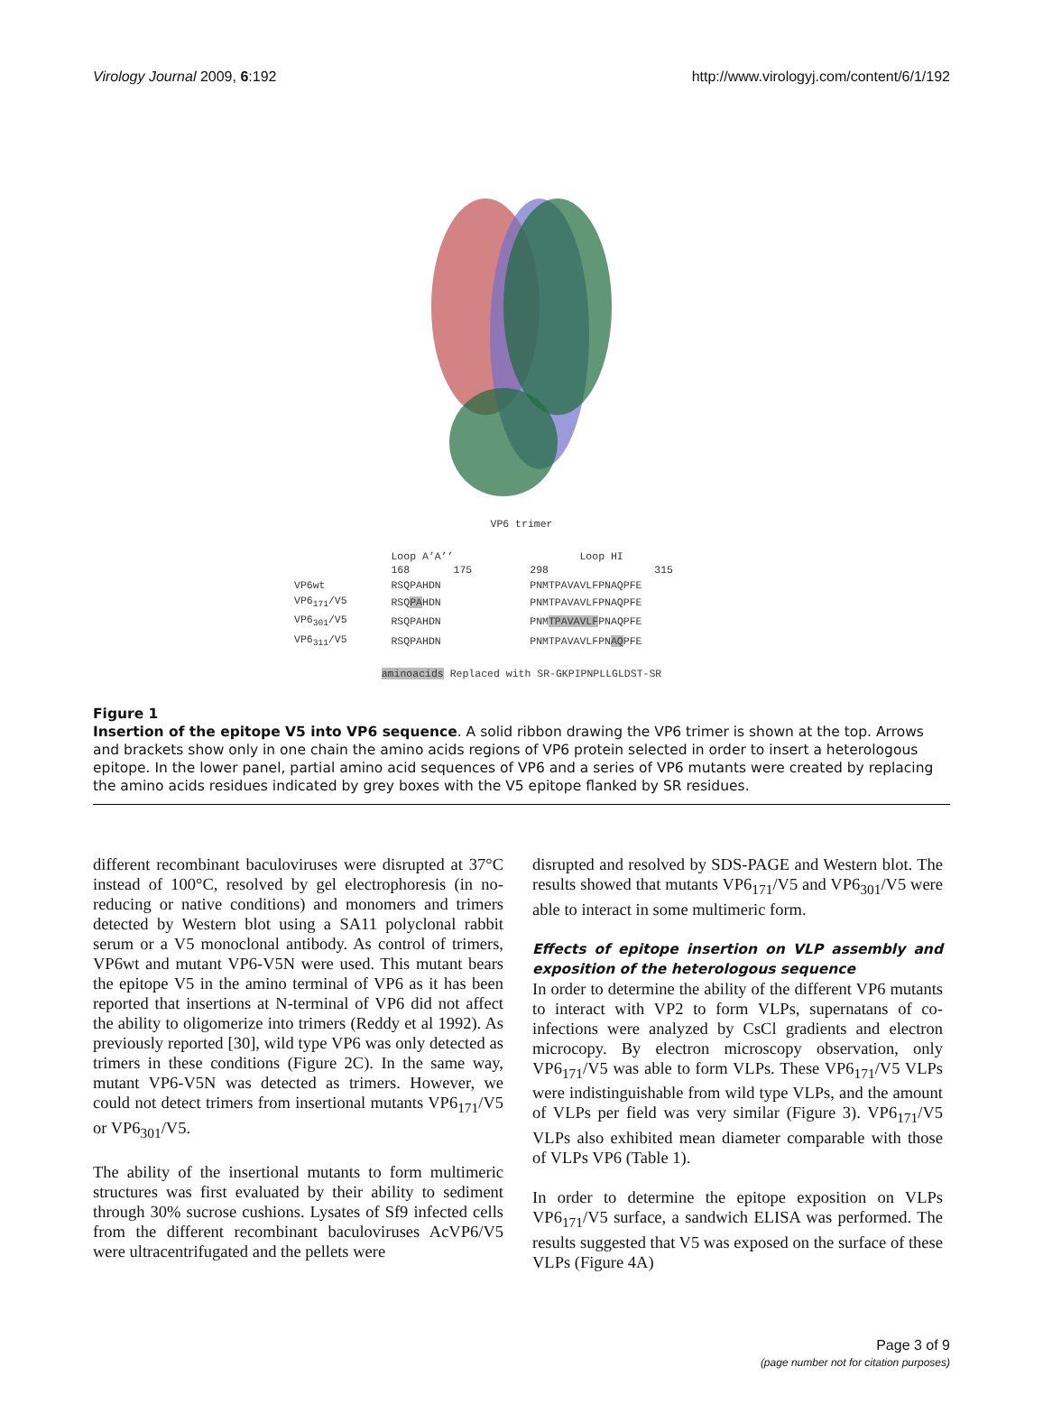Virology Journal 2009, 6:192 http://www.virologyj.com/content/6/1/192
VP6 trimer
| | Loop A’A’’ 168 175 | Loop HI 298 315 |
| VP6wt | RSQPAHDN | PNMTPAVAVLFPNAQPFE |
| VP6<sub>171</sub>/V5 | RSQ PA HDN | PNMTPAVAVLFPNAQPFE |
| VP6<sub>301</sub>/V5 | RSQPAHDN | PNM TPAVAVLF PNAQPFE |
| VP6<sub>311</sub>/V5 | RSQPAHDN | PNMTPAVAVLFPN AQ PFE |
aminoacids Replaced with SR-GKPIPNPLLGLDST-SR
Figure 1
Insertion of the epitope V5 into VP6 sequence. A solid ribbon drawing the VP6 trimer is shown at the top. Arrows and brackets show only in one chain the amino acids regions of VP6 protein selected in order to insert a heterologous epitope. In the lower panel, partial amino acid sequences of VP6 and a series of VP6 mutants were created by replacing the amino acids residues indicated by grey boxes with the V5 epitope flanked by SR residues.
different recombinant baculoviruses were disrupted at 37°C instead of 100°C, resolved by gel electrophoresis (in no-reducing or native conditions) and monomers and trimers detected by Western blot using a SA11 polyclonal rabbit serum or a V5 monoclonal antibody. As control of trimers, VP6wt and mutant VP6-V5N were used. This mutant bears the epitope V5 in the amino terminal of VP6 as it has been reported that insertions at N-terminal of VP6 did not affect the ability to oligomerize into trimers (Reddy et al 1992). As previously reported [30], wild type VP6 was only detected as trimers in these conditions (Figure 2C). In the same way, mutant VP6-V5N was detected as trimers. However, we could not detect trimers from insertional mutants VP6<sub>171</sub>/V5 or VP6<sub>301</sub>/V5.
The ability of the insertional mutants to form multimeric structures was first evaluated by their ability to sediment through 30% sucrose cushions. Lysates of Sf9 infected cells from the different recombinant baculoviruses AcVP6/V5 were ultracentrifugated and the pellets were
disrupted and resolved by SDS-PAGE and Western blot. The results showed that mutants VP6<sub>171</sub>/V5 and VP6<sub>301</sub>/V5 were able to interact in some multimeric form.
Effects of epitope insertion on VLP assembly and exposition of the heterologous sequence
In order to determine the ability of the different VP6 mutants to interact with VP2 to form VLPs, supernatans of co-infections were analyzed by CsCl gradients and electron microcopy. By electron microscopy observation, only VP6<sub>171</sub>/V5 was able to form VLPs. These VP6<sub>171</sub>/V5 VLPs were indistinguishable from wild type VLPs, and the amount of VLPs per field was very similar (Figure 3). VP6<sub>171</sub>/V5 VLPs also exhibited mean diameter comparable with those of VLPs VP6 (Table 1).
In order to determine the epitope exposition on VLPs VP6<sub>171</sub>/V5 surface, a sandwich ELISA was performed. The results suggested that V5 was exposed on the surface of these VLPs (Figure 4A)
Page 3 of 9
(page number not for citation purposes)